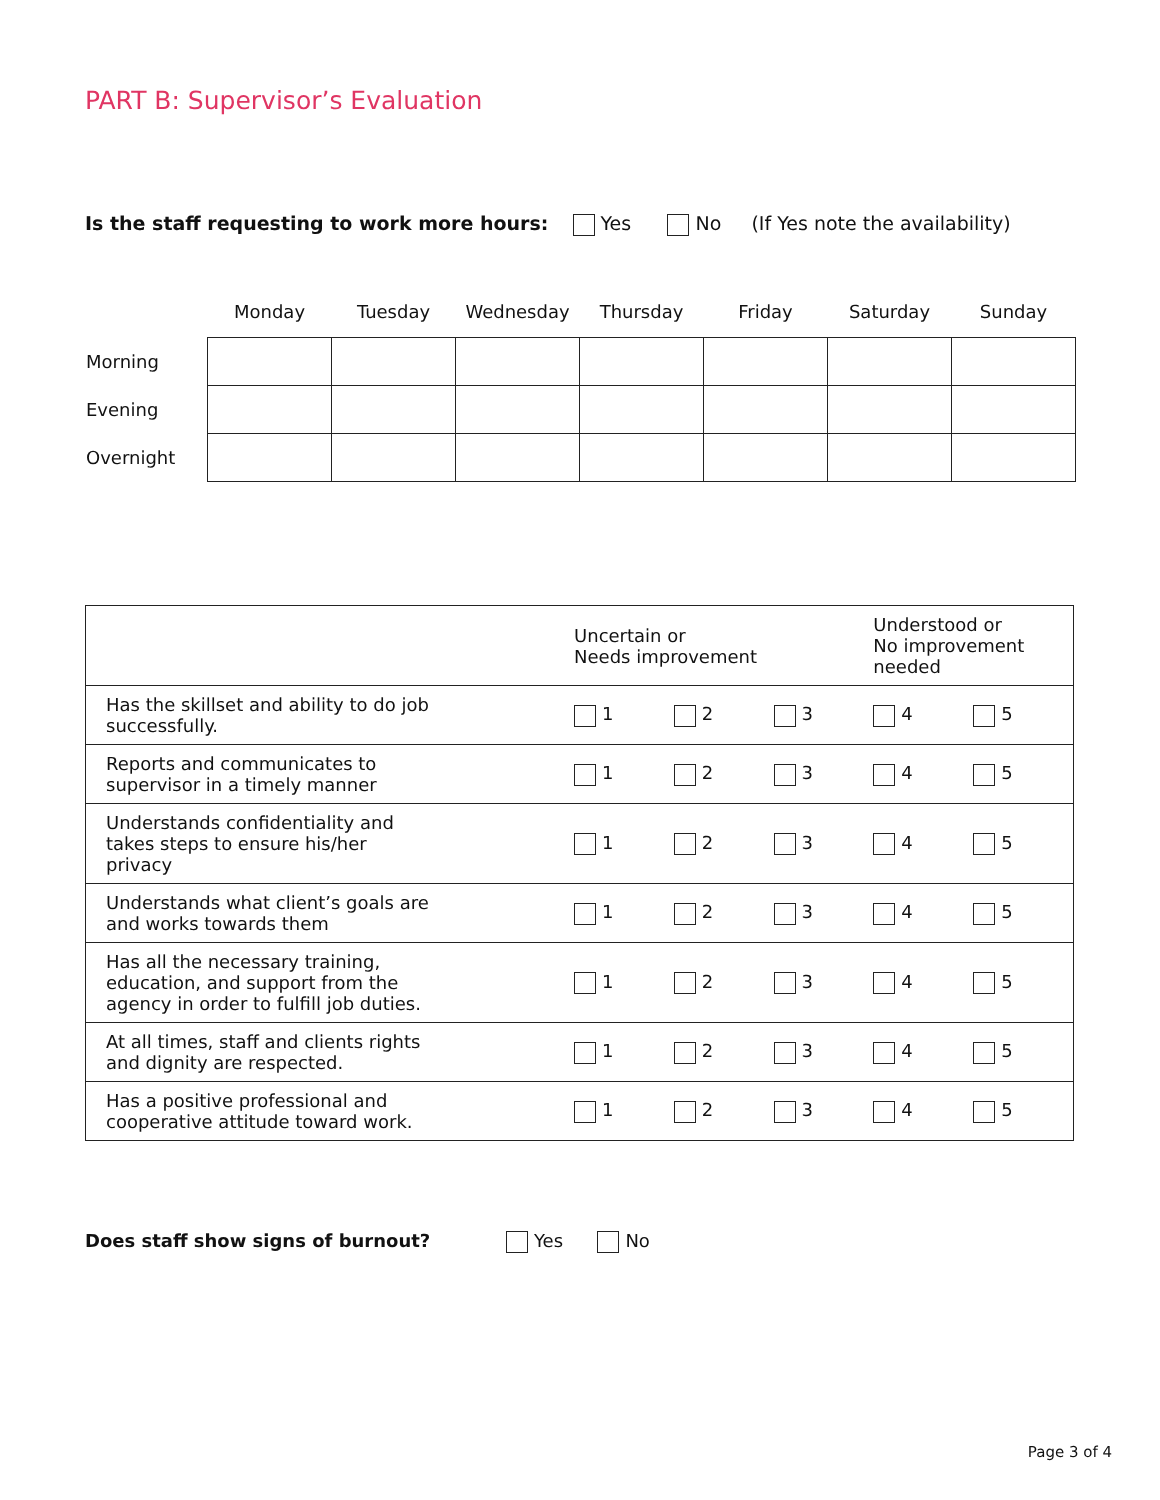PART B: Supervisor’s Evaluation
Is the staff requesting to work more hours: Yes No (If Yes note the availability)
| | Monday | Tuesday | Wednesday | Thursday | Friday | Saturday | Sunday |
| --- | --- | --- | --- | --- | --- | --- | --- |
| Morning | | | | | | | |
| Evening | | | | | | | |
| Overnight | | | | | | | |
| | Uncertain or Needs improvement | | | Understood or No improvement needed | |
| --- | --- | --- | --- | --- | --- |
| Has the skillset and ability to do job successfully. | 1 | 2 | 3 | 4 | 5 |
| Reports and communicates to supervisor in a timely manner | 1 | 2 | 3 | 4 | 5 |
| Understands confidentiality and takes steps to ensure his/her privacy | 1 | 2 | 3 | 4 | 5 |
| Understands what client’s goals are and works towards them | 1 | 2 | 3 | 4 | 5 |
| Has all the necessary training, education, and support from the agency in order to fulfill job duties. | 1 | 2 | 3 | 4 | 5 |
| At all times, staff and clients rights and dignity are respected. | 1 | 2 | 3 | 4 | 5 |
| Has a positive professional and cooperative attitude toward work. | 1 | 2 | 3 | 4 | 5 |
Does staff show signs of burnout? Yes No
Page 3 of 4